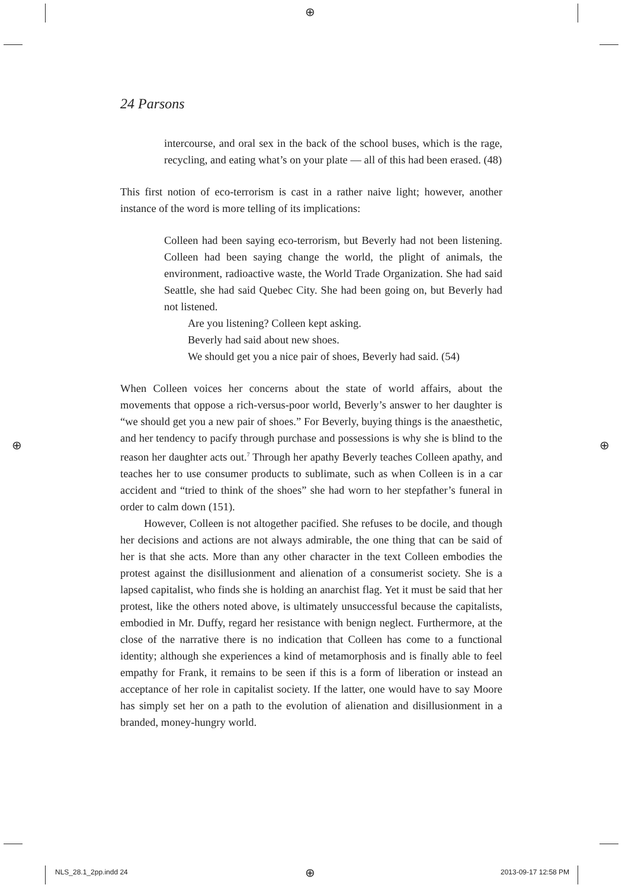⊕
⊕ ⊕
24 Parsons
intercourse, and oral sex in the back of the school buses, which is the rage, recycling, and eating what’s on your plate — all of this had been erased. (48)
This first notion of eco-terrorism is cast in a rather naive light; however, another instance of the word is more telling of its implications:
Colleen had been saying eco-terrorism, but Beverly had not been listening. Colleen had been saying change the world, the plight of animals, the environment, radioactive waste, the World Trade Organization. She had said Seattle, she had said Quebec City. She had been going on, but Beverly had not listened.
Are you listening? Colleen kept asking.
Beverly had said about new shoes.
We should get you a nice pair of shoes, Beverly had said. (54)
When Colleen voices her concerns about the state of world affairs, about the movements that oppose a rich-versus-poor world, Beverly’s answer to her daughter is “we should get you a new pair of shoes.” For Beverly, buying things is the anaesthetic, and her tendency to pacify through purchase and possessions is why she is blind to the reason her daughter acts out.<sup>7</sup> Through her apathy Beverly teaches Colleen apathy, and teaches her to use consumer products to sublimate, such as when Colleen is in a car accident and “tried to think of the shoes” she had worn to her stepfather’s funeral in order to calm down (151).
However, Colleen is not altogether pacified. She refuses to be docile, and though her decisions and actions are not always admirable, the one thing that can be said of her is that she acts. More than any other character in the text Colleen embodies the protest against the disillusionment and alienation of a consumerist society. She is a lapsed capitalist, who finds she is holding an anarchist flag. Yet it must be said that her protest, like the others noted above, is ultimately unsuccessful because the capitalists, embodied in Mr. Duffy, regard her resistance with benign neglect. Furthermore, at the close of the narrative there is no indication that Colleen has come to a functional identity; although she experiences a kind of metamorphosis and is finally able to feel empathy for Frank, it remains to be seen if this is a form of liberation or instead an acceptance of her role in capitalist society. If the latter, one would have to say Moore has simply set her on a path to the evolution of alienation and disillusionment in a branded, money-hungry world.
NLS_28.1_2pp.indd 24 ⊕ 2013-09-17 12:58 PM